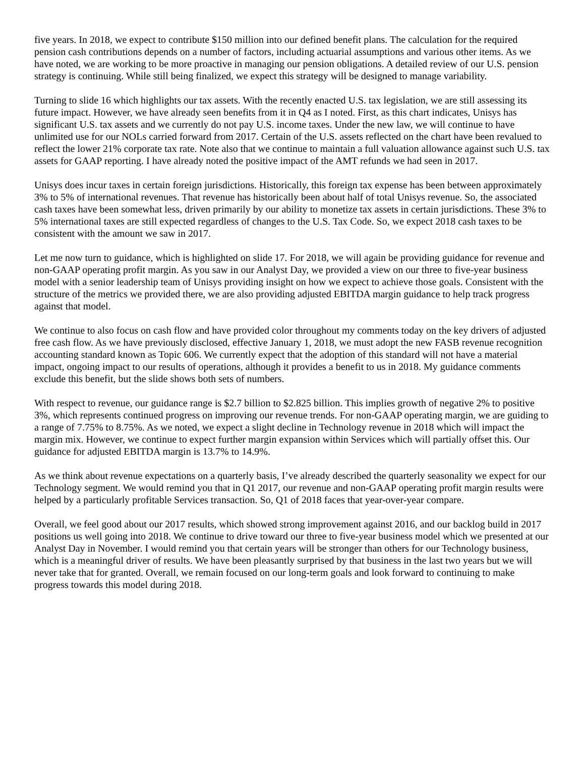five years. In 2018, we expect to contribute $150 million into our defined benefit plans. The calculation for the required pension cash contributions depends on a number of factors, including actuarial assumptions and various other items. As we have noted, we are working to be more proactive in managing our pension obligations. A detailed review of our U.S. pension strategy is continuing. While still being finalized, we expect this strategy will be designed to manage variability.
Turning to slide 16 which highlights our tax assets. With the recently enacted U.S. tax legislation, we are still assessing its future impact. However, we have already seen benefits from it in Q4 as I noted. First, as this chart indicates, Unisys has significant U.S. tax assets and we currently do not pay U.S. income taxes. Under the new law, we will continue to have unlimited use for our NOLs carried forward from 2017. Certain of the U.S. assets reflected on the chart have been revalued to reflect the lower 21% corporate tax rate. Note also that we continue to maintain a full valuation allowance against such U.S. tax assets for GAAP reporting. I have already noted the positive impact of the AMT refunds we had seen in 2017.
Unisys does incur taxes in certain foreign jurisdictions. Historically, this foreign tax expense has been between approximately 3% to 5% of international revenues. That revenue has historically been about half of total Unisys revenue. So, the associated cash taxes have been somewhat less, driven primarily by our ability to monetize tax assets in certain jurisdictions. These 3% to 5% international taxes are still expected regardless of changes to the U.S. Tax Code. So, we expect 2018 cash taxes to be consistent with the amount we saw in 2017.
Let me now turn to guidance, which is highlighted on slide 17. For 2018, we will again be providing guidance for revenue and non-GAAP operating profit margin. As you saw in our Analyst Day, we provided a view on our three to five-year business model with a senior leadership team of Unisys providing insight on how we expect to achieve those goals. Consistent with the structure of the metrics we provided there, we are also providing adjusted EBITDA margin guidance to help track progress against that model.
We continue to also focus on cash flow and have provided color throughout my comments today on the key drivers of adjusted free cash flow. As we have previously disclosed, effective January 1, 2018, we must adopt the new FASB revenue recognition accounting standard known as Topic 606. We currently expect that the adoption of this standard will not have a material impact, ongoing impact to our results of operations, although it provides a benefit to us in 2018. My guidance comments exclude this benefit, but the slide shows both sets of numbers.
With respect to revenue, our guidance range is $2.7 billion to $2.825 billion. This implies growth of negative 2% to positive 3%, which represents continued progress on improving our revenue trends. For non-GAAP operating margin, we are guiding to a range of 7.75% to 8.75%. As we noted, we expect a slight decline in Technology revenue in 2018 which will impact the margin mix. However, we continue to expect further margin expansion within Services which will partially offset this. Our guidance for adjusted EBITDA margin is 13.7% to 14.9%.
As we think about revenue expectations on a quarterly basis, I’ve already described the quarterly seasonality we expect for our Technology segment. We would remind you that in Q1 2017, our revenue and non-GAAP operating profit margin results were helped by a particularly profitable Services transaction. So, Q1 of 2018 faces that year-over-year compare.
Overall, we feel good about our 2017 results, which showed strong improvement against 2016, and our backlog build in 2017 positions us well going into 2018. We continue to drive toward our three to five-year business model which we presented at our Analyst Day in November. I would remind you that certain years will be stronger than others for our Technology business, which is a meaningful driver of results. We have been pleasantly surprised by that business in the last two years but we will never take that for granted. Overall, we remain focused on our long-term goals and look forward to continuing to make progress towards this model during 2018.